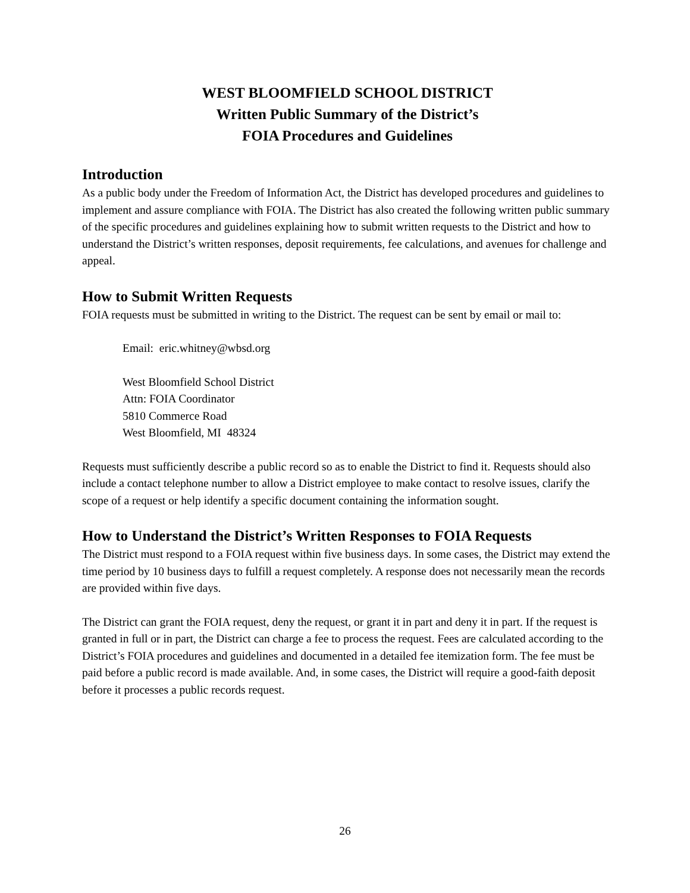WEST BLOOMFIELD SCHOOL DISTRICT
Written Public Summary of the District’s
FOIA Procedures and Guidelines
Introduction
As a public body under the Freedom of Information Act, the District has developed procedures and guidelines to implement and assure compliance with FOIA. The District has also created the following written public summary of the specific procedures and guidelines explaining how to submit written requests to the District and how to understand the District’s written responses, deposit requirements, fee calculations, and avenues for challenge and appeal.
How to Submit Written Requests
FOIA requests must be submitted in writing to the District. The request can be sent by email or mail to:
Email: eric.whitney@wbsd.org
West Bloomfield School District
Attn: FOIA Coordinator
5810 Commerce Road
West Bloomfield, MI 48324
Requests must sufficiently describe a public record so as to enable the District to find it. Requests should also include a contact telephone number to allow a District employee to make contact to resolve issues, clarify the scope of a request or help identify a specific document containing the information sought.
How to Understand the District’s Written Responses to FOIA Requests
The District must respond to a FOIA request within five business days. In some cases, the District may extend the time period by 10 business days to fulfill a request completely. A response does not necessarily mean the records are provided within five days.
The District can grant the FOIA request, deny the request, or grant it in part and deny it in part. If the request is granted in full or in part, the District can charge a fee to process the request. Fees are calculated according to the District’s FOIA procedures and guidelines and documented in a detailed fee itemization form. The fee must be paid before a public record is made available. And, in some cases, the District will require a good-faith deposit before it processes a public records request.
26